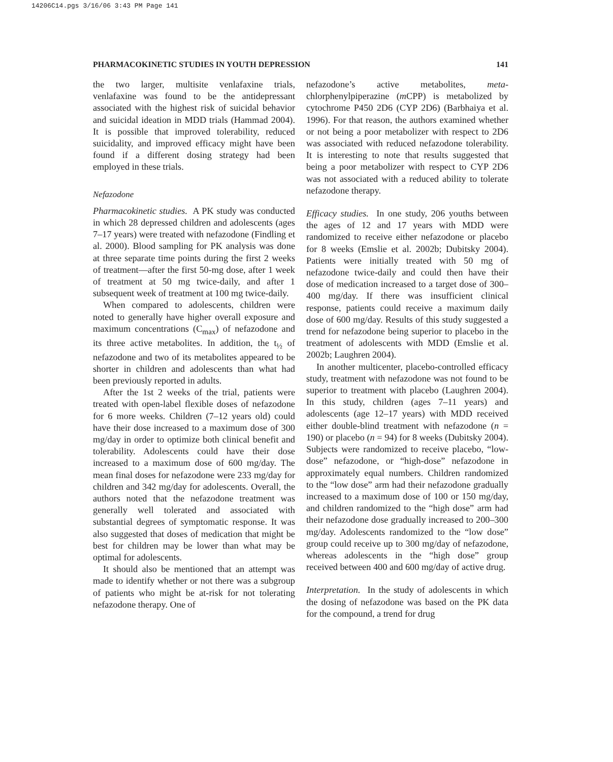14206C14.pgs 3/16/06 3:43 PM Page 141
PHARMACOKINETIC STUDIES IN YOUTH DEPRESSION 141
the two larger, multisite venlafaxine trials, venlafaxine was found to be the antidepressant associated with the highest risk of suicidal behavior and suicidal ideation in MDD trials (Hammad 2004). It is possible that improved tolerability, reduced suicidality, and improved efficacy might have been found if a different dosing strategy had been employed in these trials.
Nefazodone
Pharmacokinetic studies. A PK study was conducted in which 28 depressed children and adolescents (ages 7–17 years) were treated with nefazodone (Findling et al. 2000). Blood sampling for PK analysis was done at three separate time points during the first 2 weeks of treatment—after the first 50-mg dose, after 1 week of treatment at 50 mg twice-daily, and after 1 subsequent week of treatment at 100 mg twice-daily.
When compared to adolescents, children were noted to generally have higher overall exposure and maximum concentrations (C<sub>max</sub>) of nefazodone and its three active metabolites. In addition, the t<sub>½</sub> of nefazodone and two of its metabolites appeared to be shorter in children and adolescents than what had been previously reported in adults.
After the 1st 2 weeks of the trial, patients were treated with open-label flexible doses of nefazodone for 6 more weeks. Children (7–12 years old) could have their dose increased to a maximum dose of 300 mg/day in order to optimize both clinical benefit and tolerability. Adolescents could have their dose increased to a maximum dose of 600 mg/day. The mean final doses for nefazodone were 233 mg/day for children and 342 mg/day for adolescents. Overall, the authors noted that the nefazodone treatment was generally well tolerated and associated with substantial degrees of symptomatic response. It was also suggested that doses of medication that might be best for children may be lower than what may be optimal for adolescents.
It should also be mentioned that an attempt was made to identify whether or not there was a subgroup of patients who might be at-risk for not tolerating nefazodone therapy. One of
nefazodone’s active metabolites, meta-chlorphenylpiperazine (m CPP) is metabolized by cytochrome P450 2D6 (CYP 2D6) (Barbhaiya et al. 1996). For that reason, the authors examined whether or not being a poor metabolizer with respect to 2D6 was associated with reduced nefazodone tolerability. It is interesting to note that results suggested that being a poor metabolizer with respect to CYP 2D6 was not associated with a reduced ability to tolerate nefazodone therapy.
Efficacy studies. In one study, 206 youths between the ages of 12 and 17 years with MDD were randomized to receive either nefazodone or placebo for 8 weeks (Emslie et al. 2002b; Dubitsky 2004). Patients were initially treated with 50 mg of nefazodone twice-daily and could then have their dose of medication increased to a target dose of 300–400 mg/day. If there was insufficient clinical response, patients could receive a maximum daily dose of 600 mg/day. Results of this study suggested a trend for nefazodone being superior to placebo in the treatment of adolescents with MDD (Emslie et al. 2002b; Laughren 2004).
In another multicenter, placebo-controlled efficacy study, treatment with nefazodone was not found to be superior to treatment with placebo (Laughren 2004). In this study, children (ages 7–11 years) and adolescents (age 12–17 years) with MDD received either double-blind treatment with nefazodone (n = 190) or placebo (n = 94) for 8 weeks (Dubitsky 2004). Subjects were randomized to receive placebo, “low-dose” nefazodone, or “high-dose” nefazodone in approximately equal numbers. Children randomized to the “low dose” arm had their nefazodone gradually increased to a maximum dose of 100 or 150 mg/day, and children randomized to the “high dose” arm had their nefazodone dose gradually increased to 200–300 mg/day. Adolescents randomized to the “low dose” group could receive up to 300 mg/day of nefazodone, whereas adolescents in the “high dose” group received between 400 and 600 mg/day of active drug.
Interpretation. In the study of adolescents in which the dosing of nefazodone was based on the PK data for the compound, a trend for drug